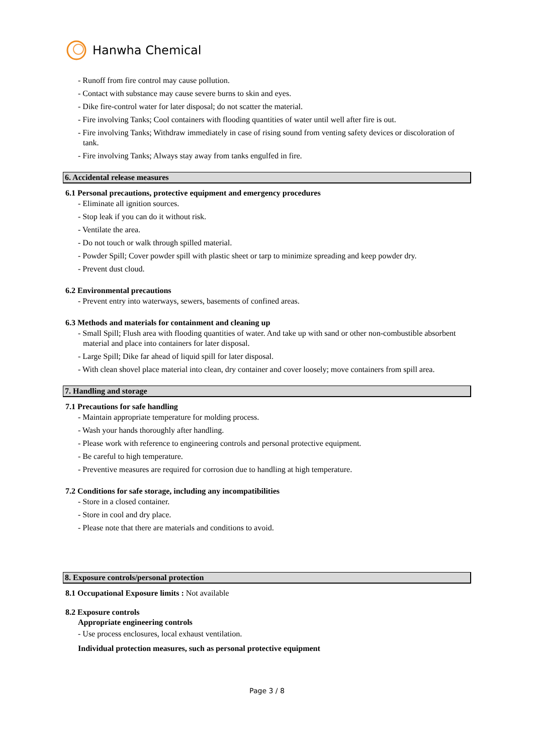Hanwha Chemical
- Runoff from fire control may cause pollution.
- Contact with substance may cause severe burns to skin and eyes.
- Dike fire-control water for later disposal; do not scatter the material.
- Fire involving Tanks; Cool containers with flooding quantities of water until well after fire is out.
- Fire involving Tanks; Withdraw immediately in case of rising sound from venting safety devices or discoloration of tank.
- Fire involving Tanks; Always stay away from tanks engulfed in fire.
6. Accidental release measures
6.1 Personal precautions, protective equipment and emergency procedures
- Eliminate all ignition sources.
- Stop leak if you can do it without risk.
- Ventilate the area.
- Do not touch or walk through spilled material.
- Powder Spill; Cover powder spill with plastic sheet or tarp to minimize spreading and keep powder dry.
- Prevent dust cloud.
6.2 Environmental precautions
- Prevent entry into waterways, sewers, basements of confined areas.
6.3 Methods and materials for containment and cleaning up
- Small Spill; Flush area with flooding quantities of water. And take up with sand or other non-combustible absorbent material and place into containers for later disposal.
- Large Spill; Dike far ahead of liquid spill for later disposal.
- With clean shovel place material into clean, dry container and cover loosely; move containers from spill area.
7. Handling and storage
7.1 Precautions for safe handling
- Maintain appropriate temperature for molding process.
- Wash your hands thoroughly after handling.
- Please work with reference to engineering controls and personal protective equipment.
- Be careful to high temperature.
- Preventive measures are required for corrosion due to handling at high temperature.
7.2 Conditions for safe storage, including any incompatibilities
- Store in a closed container.
- Store in cool and dry place.
- Please note that there are materials and conditions to avoid.
8. Exposure controls/personal protection
8.1 Occupational Exposure limits : Not available
8.2 Exposure controls
Appropriate engineering controls
- Use process enclosures, local exhaust ventilation.
Individual protection measures, such as personal protective equipment
Page 3 / 8